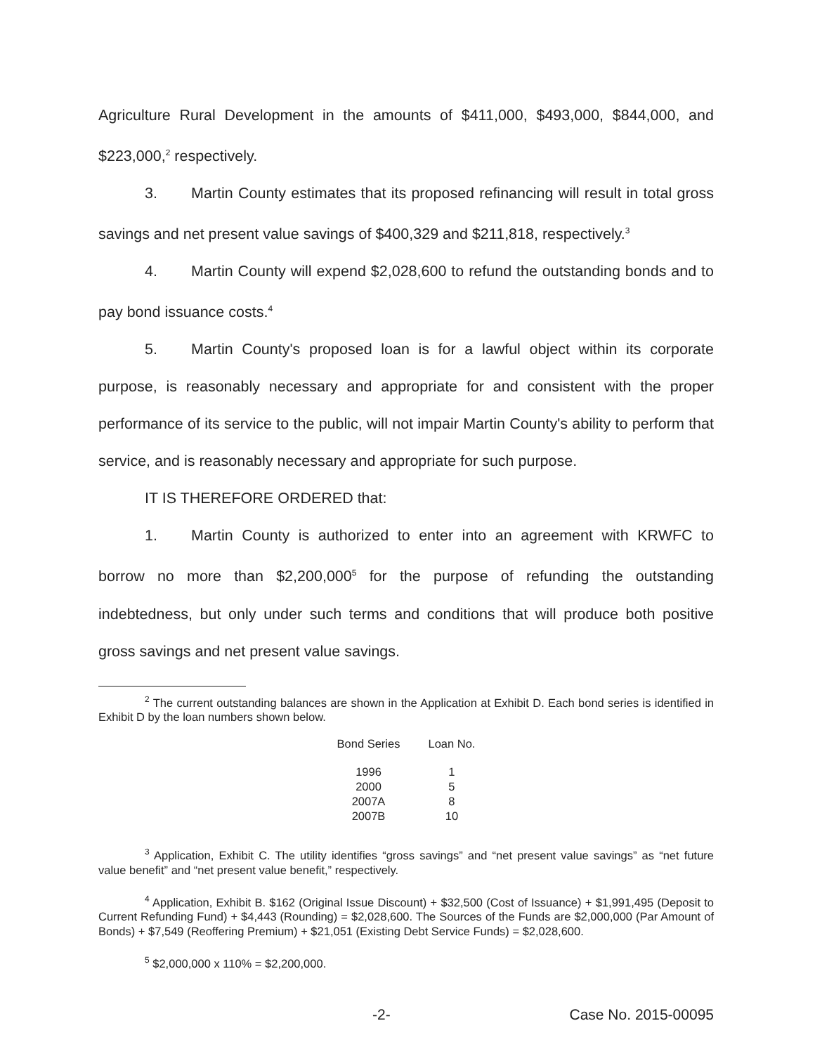Agriculture Rural Development in the amounts of $411,000, $493,000, $844,000, and $223,000,<sup>2</sup> respectively.
3. Martin County estimates that its proposed refinancing will result in total gross savings and net present value savings of $400,329 and $211,818, respectively.<sup>3</sup>
4. Martin County will expend $2,028,600 to refund the outstanding bonds and to pay bond issuance costs.<sup>4</sup>
5. Martin County's proposed loan is for a lawful object within its corporate purpose, is reasonably necessary and appropriate for and consistent with the proper performance of its service to the public, will not impair Martin County's ability to perform that service, and is reasonably necessary and appropriate for such purpose.
IT IS THEREFORE ORDERED that:
1. Martin County is authorized to enter into an agreement with KRWFC to borrow no more than $2,200,000<sup>5</sup> for the purpose of refunding the outstanding indebtedness, but only under such terms and conditions that will produce both positive gross savings and net present value savings.
<sup>2</sup> The current outstanding balances are shown in the Application at Exhibit D. Each bond series is identified in Exhibit D by the loan numbers shown below.
| Bond Series | Loan No. |
| --- | --- |
| 1996 | 1 |
| 2000 | 5 |
| 2007A | 8 |
| 2007B | 10 |
<sup>3</sup> Application, Exhibit C. The utility identifies “gross savings” and “net present value savings” as “net future value benefit” and “net present value benefit,” respectively.
<sup>4</sup> Application, Exhibit B. $162 (Original Issue Discount) + $32,500 (Cost of Issuance) + $1,991,495 (Deposit to Current Refunding Fund) + $4,443 (Rounding) = $2,028,600. The Sources of the Funds are $2,000,000 (Par Amount of Bonds) + $7,549 (Reoffering Premium) + $21,051 (Existing Debt Service Funds) = $2,028,600.
<sup>5</sup> $2,000,000 x 110% = $2,200,000.
-2- Case No. 2015-00095